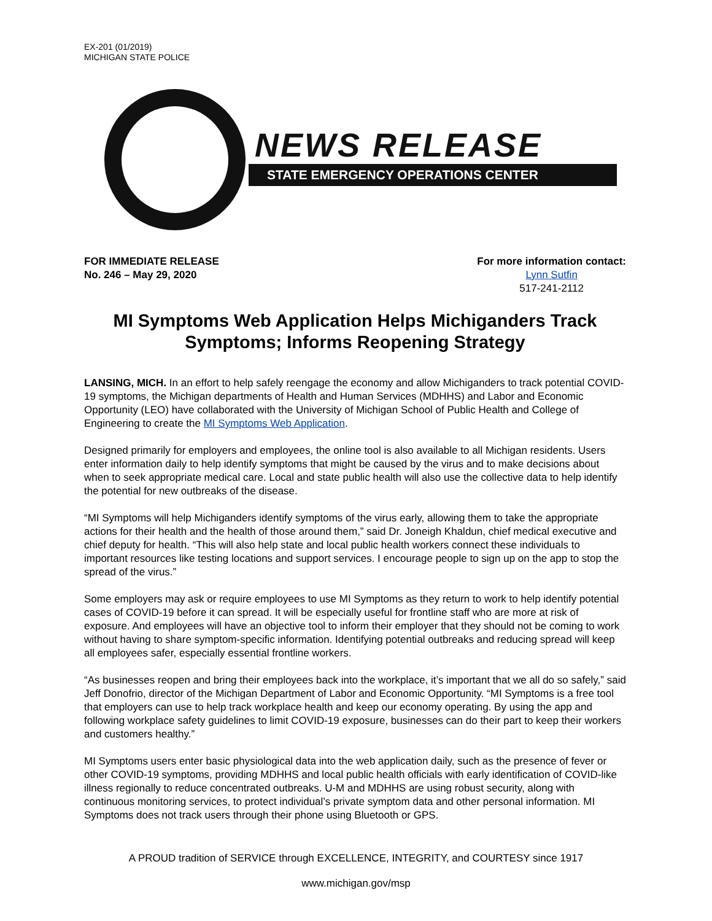EX-201 (01/2019)
MICHIGAN STATE POLICE
NEWS RELEASE
STATE EMERGENCY OPERATIONS CENTER
FOR IMMEDIATE RELEASE
No. 246 – May 29, 2020
For more information contact:
Lynn Sutfin
517-241-2112
MI Symptoms Web Application Helps Michiganders Track Symptoms; Informs Reopening Strategy
LANSING, MICH. In an effort to help safely reengage the economy and allow Michiganders to track potential COVID-19 symptoms, the Michigan departments of Health and Human Services (MDHHS) and Labor and Economic Opportunity (LEO) have collaborated with the University of Michigan School of Public Health and College of Engineering to create the MI Symptoms Web Application.
Designed primarily for employers and employees, the online tool is also available to all Michigan residents. Users enter information daily to help identify symptoms that might be caused by the virus and to make decisions about when to seek appropriate medical care. Local and state public health will also use the collective data to help identify the potential for new outbreaks of the disease.
“MI Symptoms will help Michiganders identify symptoms of the virus early, allowing them to take the appropriate actions for their health and the health of those around them,” said Dr. Joneigh Khaldun, chief medical executive and chief deputy for health. “This will also help state and local public health workers connect these individuals to important resources like testing locations and support services. I encourage people to sign up on the app to stop the spread of the virus.”
Some employers may ask or require employees to use MI Symptoms as they return to work to help identify potential cases of COVID-19 before it can spread. It will be especially useful for frontline staff who are more at risk of exposure. And employees will have an objective tool to inform their employer that they should not be coming to work without having to share symptom-specific information. Identifying potential outbreaks and reducing spread will keep all employees safer, especially essential frontline workers.
“As businesses reopen and bring their employees back into the workplace, it’s important that we all do so safely,” said Jeff Donofrio, director of the Michigan Department of Labor and Economic Opportunity. “MI Symptoms is a free tool that employers can use to help track workplace health and keep our economy operating. By using the app and following workplace safety guidelines to limit COVID-19 exposure, businesses can do their part to keep their workers and customers healthy.”
MI Symptoms users enter basic physiological data into the web application daily, such as the presence of fever or other COVID-19 symptoms, providing MDHHS and local public health officials with early identification of COVID-like illness regionally to reduce concentrated outbreaks. U-M and MDHHS are using robust security, along with continuous monitoring services, to protect individual’s private symptom data and other personal information. MI Symptoms does not track users through their phone using Bluetooth or GPS.
A PROUD tradition of SERVICE through EXCELLENCE, INTEGRITY, and COURTESY since 1917
www.michigan.gov/msp